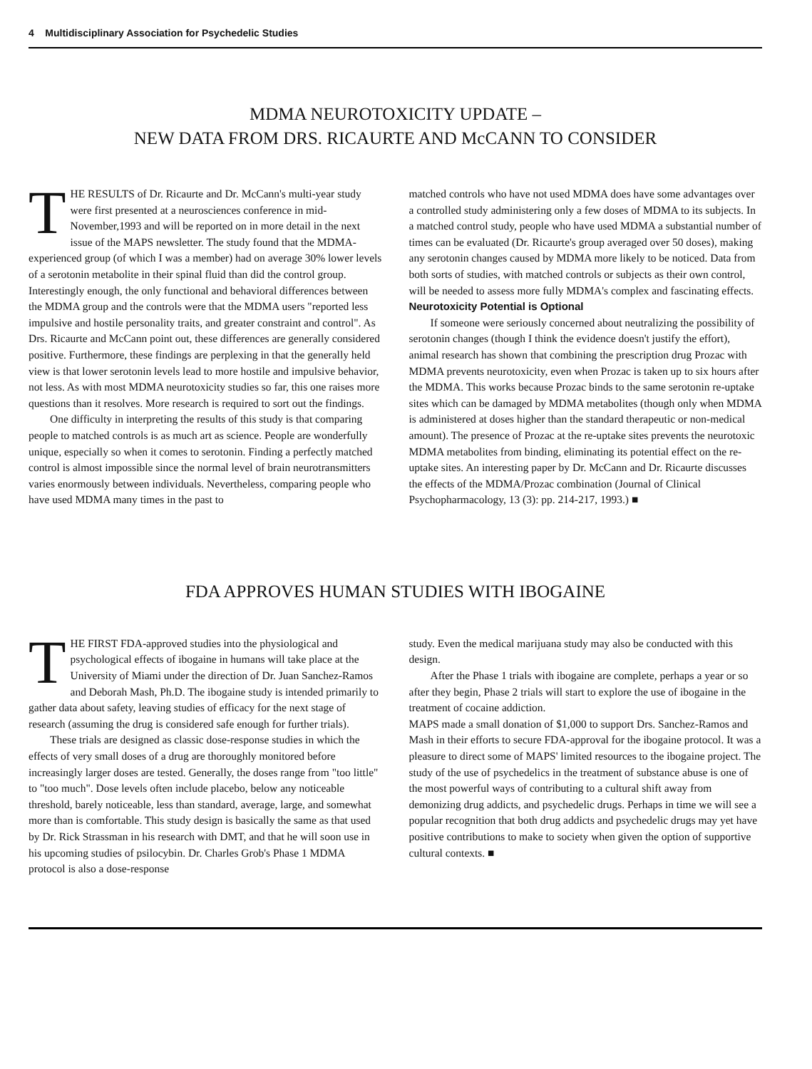4 Multidisciplinary Association for Psychedelic Studies
MDMA NEUROTOXICITY UPDATE –
NEW DATA FROM DRS. RICAURTE AND McCANN TO CONSIDER
THE RESULTS of Dr. Ricaurte and Dr. McCann's multi-year study were first presented at a neurosciences conference in mid-November,1993 and will be reported on in more detail in the next issue of the MAPS newsletter. The study found that the MDMA-experienced group (of which I was a member) had on average 30% lower levels of a serotonin metabolite in their spinal fluid than did the control group. Interestingly enough, the only functional and behavioral differences between the MDMA group and the controls were that the MDMA users "reported less impulsive and hostile personality traits, and greater constraint and control". As Drs. Ricaurte and McCann point out, these differences are generally considered positive. Furthermore, these findings are perplexing in that the generally held view is that lower serotonin levels lead to more hostile and impulsive behavior, not less. As with most MDMA neurotoxicity studies so far, this one raises more questions than it resolves. More research is required to sort out the findings.
One difficulty in interpreting the results of this study is that comparing people to matched controls is as much art as science. People are wonderfully unique, especially so when it comes to serotonin. Finding a perfectly matched control is almost impossible since the normal level of brain neurotransmitters varies enormously between individuals. Nevertheless, comparing people who have used MDMA many times in the past to
matched controls who have not used MDMA does have some advantages over a controlled study administering only a few doses of MDMA to its subjects. In a matched control study, people who have used MDMA a substantial number of times can be evaluated (Dr. Ricaurte's group averaged over 50 doses), making any serotonin changes caused by MDMA more likely to be noticed. Data from both sorts of studies, with matched controls or subjects as their own control, will be needed to assess more fully MDMA's complex and fascinating effects.
Neurotoxicity Potential is Optional
If someone were seriously concerned about neutralizing the possibility of serotonin changes (though I think the evidence doesn't justify the effort), animal research has shown that combining the prescription drug Prozac with MDMA prevents neurotoxicity, even when Prozac is taken up to six hours after the MDMA. This works because Prozac binds to the same serotonin re-uptake sites which can be damaged by MDMA metabolites (though only when MDMA is administered at doses higher than the standard therapeutic or non-medical amount). The presence of Prozac at the re-uptake sites prevents the neurotoxic MDMA metabolites from binding, eliminating its potential effect on the re-uptake sites. An interesting paper by Dr. McCann and Dr. Ricaurte discusses the effects of the MDMA/Prozac combination (Journal of Clinical Psychopharmacology, 13 (3): pp. 214-217, 1993.) ■
FDA APPROVES HUMAN STUDIES WITH IBOGAINE
THE FIRST FDA-approved studies into the physiological and psychological effects of ibogaine in humans will take place at the University of Miami under the direction of Dr. Juan Sanchez-Ramos and Deborah Mash, Ph.D. The ibogaine study is intended primarily to gather data about safety, leaving studies of efficacy for the next stage of research (assuming the drug is considered safe enough for further trials).
These trials are designed as classic dose-response studies in which the effects of very small doses of a drug are thoroughly monitored before increasingly larger doses are tested. Generally, the doses range from "too little" to "too much". Dose levels often include placebo, below any noticeable threshold, barely noticeable, less than standard, average, large, and somewhat more than is comfortable. This study design is basically the same as that used by Dr. Rick Strassman in his research with DMT, and that he will soon use in his upcoming studies of psilocybin. Dr. Charles Grob's Phase 1 MDMA protocol is also a dose-response
study. Even the medical marijuana study may also be conducted with this design.
After the Phase 1 trials with ibogaine are complete, perhaps a year or so after they begin, Phase 2 trials will start to explore the use of ibogaine in the treatment of cocaine addiction.
MAPS made a small donation of $1,000 to support Drs. Sanchez-Ramos and Mash in their efforts to secure FDA-approval for the ibogaine protocol. It was a pleasure to direct some of MAPS' limited resources to the ibogaine project. The study of the use of psychedelics in the treatment of substance abuse is one of the most powerful ways of contributing to a cultural shift away from demonizing drug addicts, and psychedelic drugs. Perhaps in time we will see a popular recognition that both drug addicts and psychedelic drugs may yet have positive contributions to make to society when given the option of supportive cultural contexts. ■